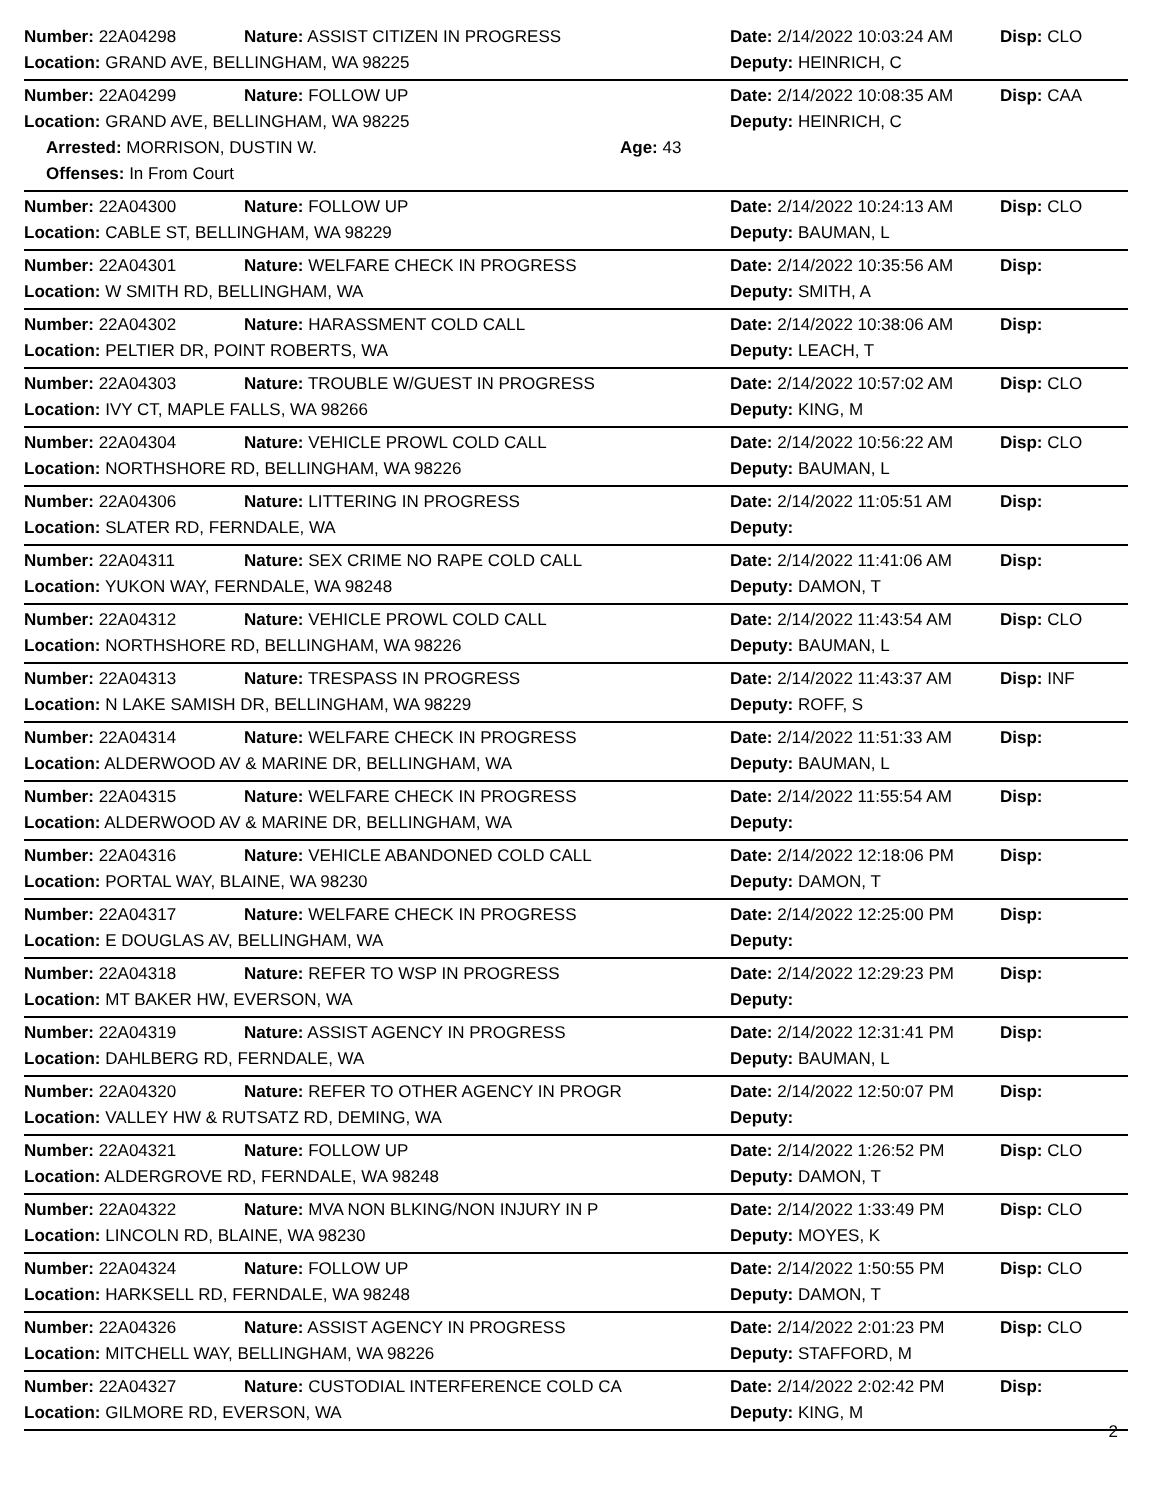Number: 22A04298 Nature: ASSIST CITIZEN IN PROGRESS Date: 2/14/2022 10:03:24 AM Disp: CLO
Location: GRAND AVE, BELLINGHAM, WA 98225 Deputy: HEINRICH, C
Number: 22A04299 Nature: FOLLOW UP Date: 2/14/2022 10:08:35 AM Disp: CAA
Location: GRAND AVE, BELLINGHAM, WA 98225 Deputy: HEINRICH, C
Arrested: MORRISON, DUSTIN W. Age: 43
Offenses: In From Court
Number: 22A04300 Nature: FOLLOW UP Date: 2/14/2022 10:24:13 AM Disp: CLO
Location: CABLE ST, BELLINGHAM, WA 98229 Deputy: BAUMAN, L
Number: 22A04301 Nature: WELFARE CHECK IN PROGRESS Date: 2/14/2022 10:35:56 AM Disp:
Location: W SMITH RD, BELLINGHAM, WA Deputy: SMITH, A
Number: 22A04302 Nature: HARASSMENT COLD CALL Date: 2/14/2022 10:38:06 AM Disp:
Location: PELTIER DR, POINT ROBERTS, WA Deputy: LEACH, T
Number: 22A04303 Nature: TROUBLE W/GUEST IN PROGRESS Date: 2/14/2022 10:57:02 AM Disp: CLO
Location: IVY CT, MAPLE FALLS, WA 98266 Deputy: KING, M
Number: 22A04304 Nature: VEHICLE PROWL COLD CALL Date: 2/14/2022 10:56:22 AM Disp: CLO
Location: NORTHSHORE RD, BELLINGHAM, WA 98226 Deputy: BAUMAN, L
Number: 22A04306 Nature: LITTERING IN PROGRESS Date: 2/14/2022 11:05:51 AM Disp:
Location: SLATER RD, FERNDALE, WA Deputy:
Number: 22A04311 Nature: SEX CRIME NO RAPE COLD CALL Date: 2/14/2022 11:41:06 AM Disp:
Location: YUKON WAY, FERNDALE, WA 98248 Deputy: DAMON, T
Number: 22A04312 Nature: VEHICLE PROWL COLD CALL Date: 2/14/2022 11:43:54 AM Disp: CLO
Location: NORTHSHORE RD, BELLINGHAM, WA 98226 Deputy: BAUMAN, L
Number: 22A04313 Nature: TRESPASS IN PROGRESS Date: 2/14/2022 11:43:37 AM Disp: INF
Location: N LAKE SAMISH DR, BELLINGHAM, WA 98229 Deputy: ROFF, S
Number: 22A04314 Nature: WELFARE CHECK IN PROGRESS Date: 2/14/2022 11:51:33 AM Disp:
Location: ALDERWOOD AV & MARINE DR, BELLINGHAM, WA Deputy: BAUMAN, L
Number: 22A04315 Nature: WELFARE CHECK IN PROGRESS Date: 2/14/2022 11:55:54 AM Disp:
Location: ALDERWOOD AV & MARINE DR, BELLINGHAM, WA Deputy:
Number: 22A04316 Nature: VEHICLE ABANDONED COLD CALL Date: 2/14/2022 12:18:06 PM Disp:
Location: PORTAL WAY, BLAINE, WA 98230 Deputy: DAMON, T
Number: 22A04317 Nature: WELFARE CHECK IN PROGRESS Date: 2/14/2022 12:25:00 PM Disp:
Location: E DOUGLAS AV, BELLINGHAM, WA Deputy:
Number: 22A04318 Nature: REFER TO WSP IN PROGRESS Date: 2/14/2022 12:29:23 PM Disp:
Location: MT BAKER HW, EVERSON, WA Deputy:
Number: 22A04319 Nature: ASSIST AGENCY IN PROGRESS Date: 2/14/2022 12:31:41 PM Disp:
Location: DAHLBERG RD, FERNDALE, WA Deputy: BAUMAN, L
Number: 22A04320 Nature: REFER TO OTHER AGENCY IN PROGR Date: 2/14/2022 12:50:07 PM Disp:
Location: VALLEY HW & RUTSATZ RD, DEMING, WA Deputy:
Number: 22A04321 Nature: FOLLOW UP Date: 2/14/2022 1:26:52 PM Disp: CLO
Location: ALDERGROVE RD, FERNDALE, WA 98248 Deputy: DAMON, T
Number: 22A04322 Nature: MVA NON BLKING/NON INJURY IN P Date: 2/14/2022 1:33:49 PM Disp: CLO
Location: LINCOLN RD, BLAINE, WA 98230 Deputy: MOYES, K
Number: 22A04324 Nature: FOLLOW UP Date: 2/14/2022 1:50:55 PM Disp: CLO
Location: HARKSELL RD, FERNDALE, WA 98248 Deputy: DAMON, T
Number: 22A04326 Nature: ASSIST AGENCY IN PROGRESS Date: 2/14/2022 2:01:23 PM Disp: CLO
Location: MITCHELL WAY, BELLINGHAM, WA 98226 Deputy: STAFFORD, M
Number: 22A04327 Nature: CUSTODIAL INTERFERENCE COLD CA Date: 2/14/2022 2:02:42 PM Disp:
Location: GILMORE RD, EVERSON, WA Deputy: KING, M
2